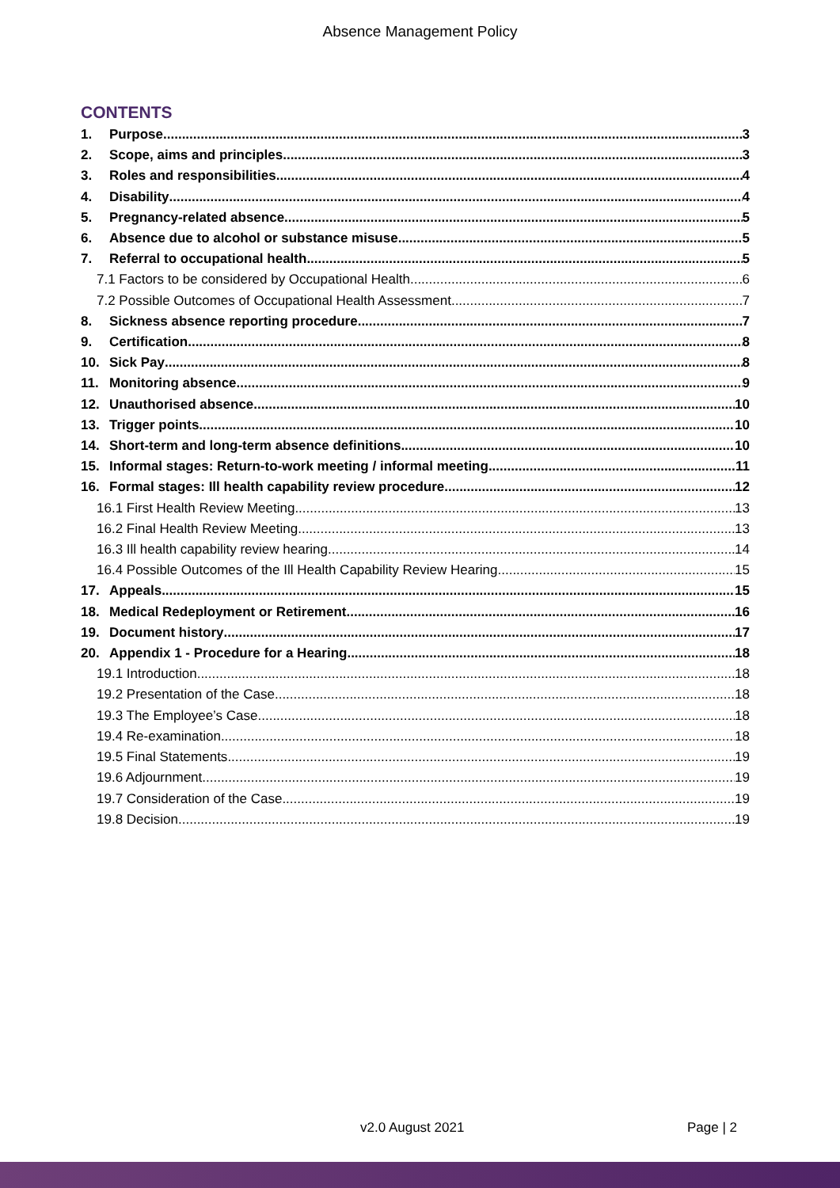Absence Management Policy
CONTENTS
1. Purpose 3
2. Scope, aims and principles 3
3. Roles and responsibilities 4
4. Disability 4
5. Pregnancy-related absence 5
6. Absence due to alcohol or substance misuse 5
7. Referral to occupational health 5
7.1 Factors to be considered by Occupational Health 6
7.2 Possible Outcomes of Occupational Health Assessment 7
8. Sickness absence reporting procedure 7
9. Certification 8
10. Sick Pay 8
11. Monitoring absence 9
12. Unauthorised absence 10
13. Trigger points 10
14. Short-term and long-term absence definitions 10
15. Informal stages: Return-to-work meeting / informal meeting 11
16. Formal stages: Ill health capability review procedure 12
16.1 First Health Review Meeting 13
16.2 Final Health Review Meeting 13
16.3 Ill health capability review hearing 14
16.4 Possible Outcomes of the Ill Health Capability Review Hearing 15
17. Appeals 15
18. Medical Redeployment or Retirement 16
19. Document history 17
20. Appendix 1 - Procedure for a Hearing 18
19.1 Introduction 18
19.2 Presentation of the Case 18
19.3 The Employee’s Case 18
19.4 Re-examination 18
19.5 Final Statements 19
19.6 Adjournment 19
19.7 Consideration of the Case 19
19.8 Decision 19
v2.0 August 2021 Page | 2